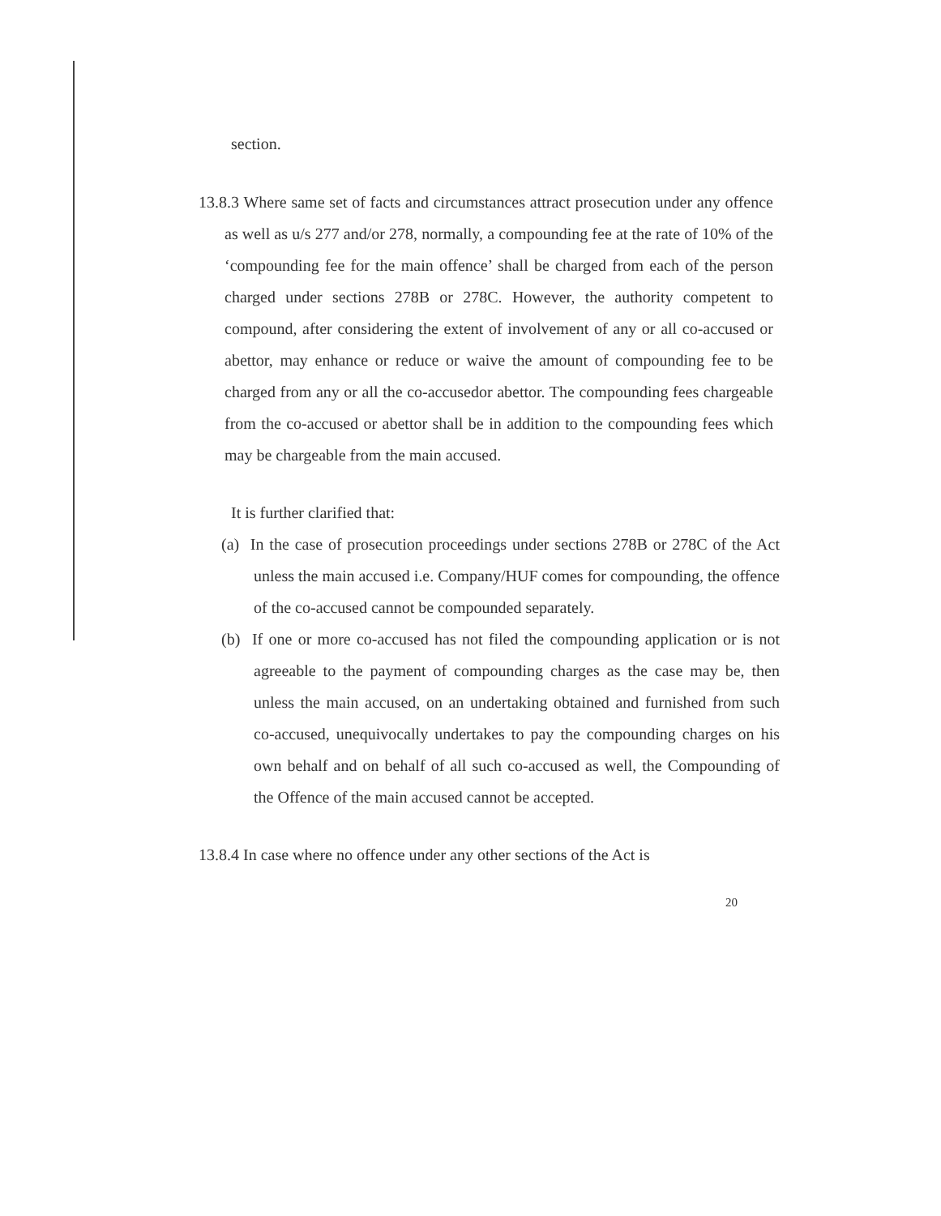section.
13.8.3 Where same set of facts and circumstances attract prosecution under any offence as well as u/s 277 and/or 278, normally, a compounding fee at the rate of 10% of the ‘compounding fee for the main offence’ shall be charged from each of the person charged under sections 278B or 278C. However, the authority competent to compound, after considering the extent of involvement of any or all co-accused or abettor, may enhance or reduce or waive the amount of compounding fee to be charged from any or all the co-accusedor abettor. The compounding fees chargeable from the co-accused or abettor shall be in addition to the compounding fees which may be chargeable from the main accused.
It is further clarified that:
(a) In the case of prosecution proceedings under sections 278B or 278C of the Act unless the main accused i.e. Company/HUF comes for compounding, the offence of the co-accused cannot be compounded separately.
(b) If one or more co-accused has not filed the compounding application or is not agreeable to the payment of compounding charges as the case may be, then unless the main accused, on an undertaking obtained and furnished from such co-accused, unequivocally undertakes to pay the compounding charges on his own behalf and on behalf of all such co-accused as well, the Compounding of the Offence of the main accused cannot be accepted.
13.8.4 In case where no offence under any other sections of the Act is
20